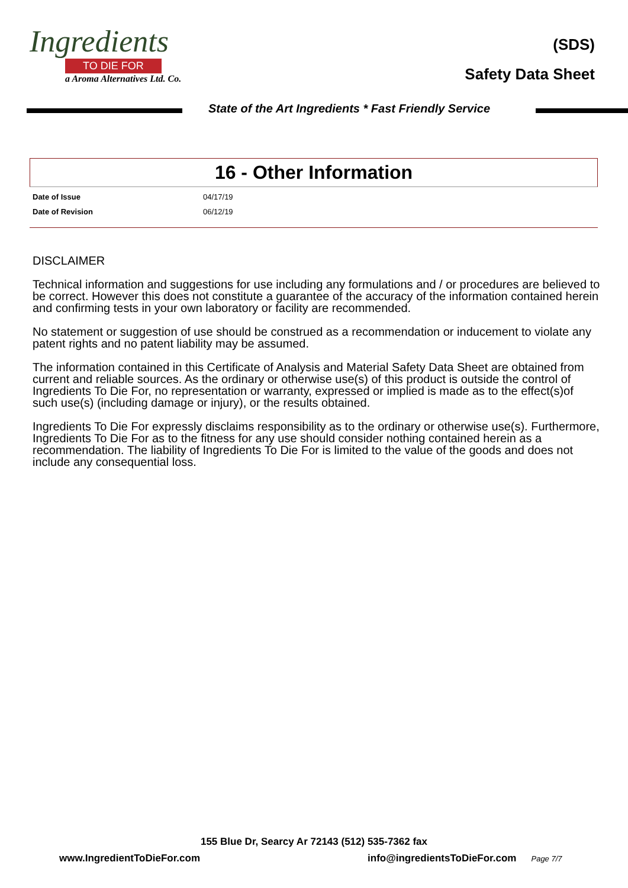Ingredients
TO DIE FOR
a Aroma Alternatives Ltd. Co.
(SDS)
Safety Data Sheet
State of the Art Ingredients * Fast Friendly Service
16 - Other Information
| Date of Issue | 04/17/19 |
| Date of Revision | 06/12/19 |
DISCLAIMER
Technical information and suggestions for use including any formulations and / or procedures are believed to be correct. However this does not constitute a guarantee of the accuracy of the information contained herein and confirming tests in your own laboratory or facility are recommended.
No statement or suggestion of use should be construed as a recommendation or inducement to violate any patent rights and no patent liability may be assumed.
The information contained in this Certificate of Analysis and Material Safety Data Sheet are obtained from current and reliable sources. As the ordinary or otherwise use(s) of this product is outside the control of Ingredients To Die For, no representation or warranty, expressed or implied is made as to the effect(s)of such use(s) (including damage or injury), or the results obtained.
Ingredients To Die For expressly disclaims responsibility as to the ordinary or otherwise use(s). Furthermore, Ingredients To Die For as to the fitness for any use should consider nothing contained herein as a recommendation. The liability of Ingredients To Die For is limited to the value of the goods and does not include any consequential loss.
155 Blue Dr, Searcy Ar 72143 (512) 535-7362 fax
www.IngredientToDieFor.com info@ingredientsToDieFor.com Page 7/7